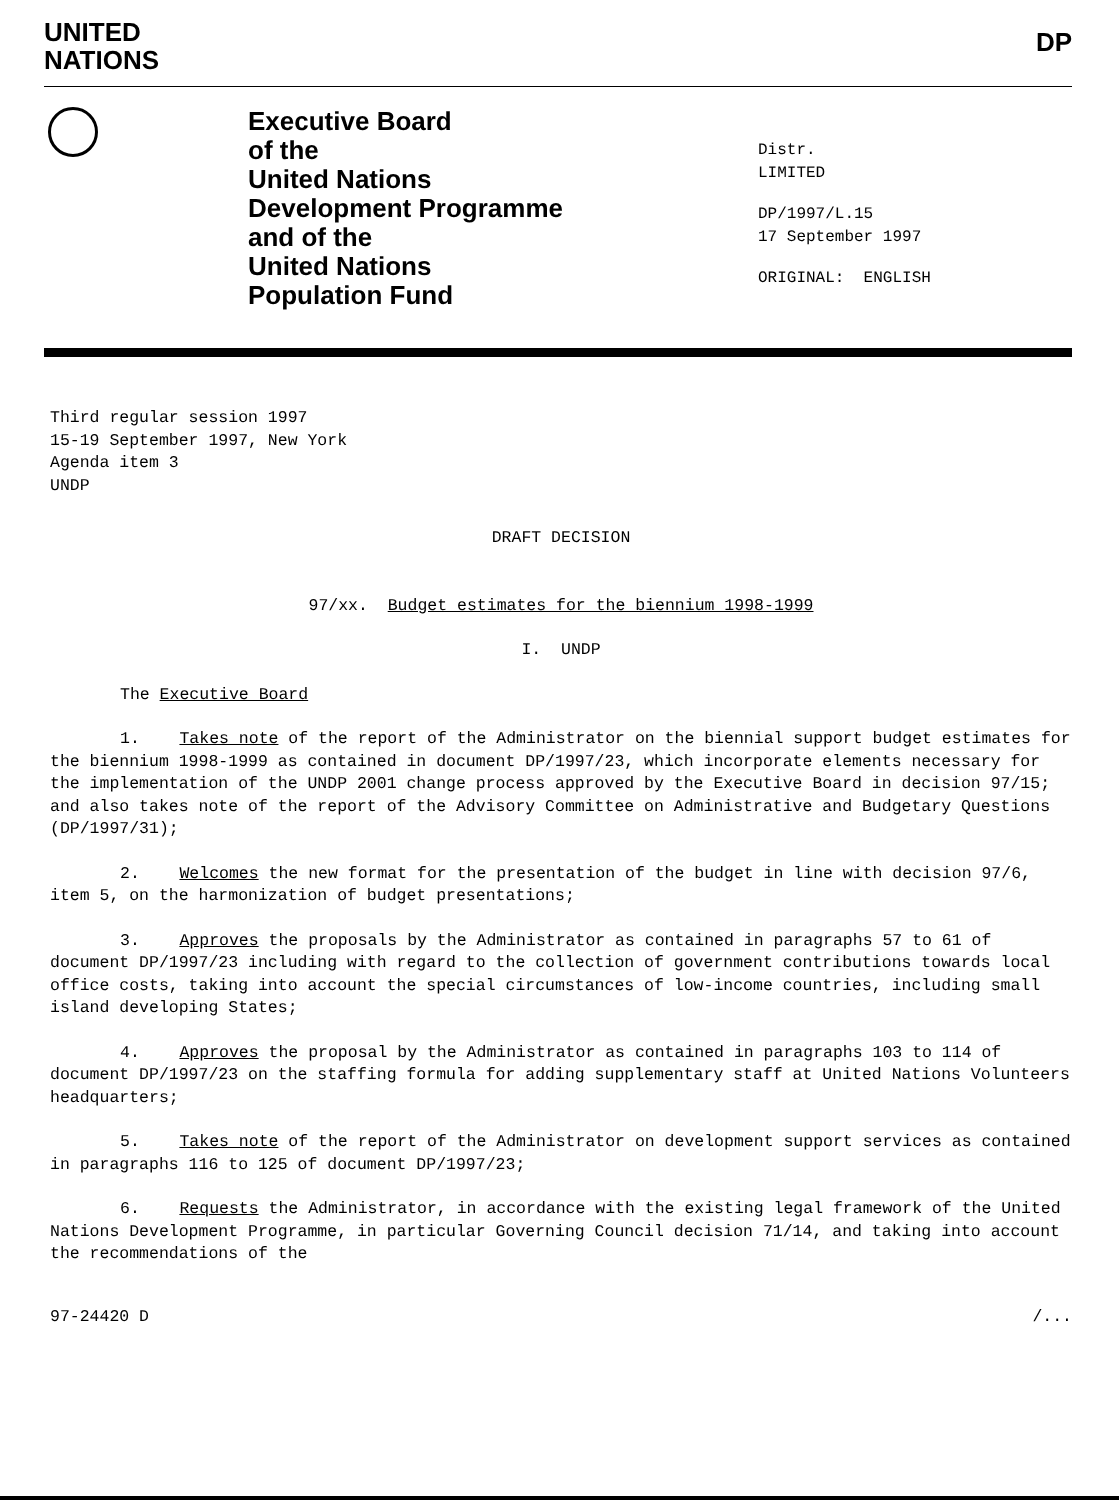UNITED
NATIONS
DP
Executive Board
of the
United Nations
Development Programme
and of the
United Nations
Population Fund
Distr.
LIMITED
DP/1997/L.15
17 September 1997
ORIGINAL: ENGLISH
Third regular session 1997
15-19 September 1997, New York
Agenda item 3
UNDP
DRAFT DECISION
97/xx. Budget estimates for the biennium 1998-1999
I. UNDP
The Executive Board
1. Takes note of the report of the Administrator on the biennial support budget estimates for the biennium 1998-1999 as contained in document DP/1997/23, which incorporate elements necessary for the implementation of the UNDP 2001 change process approved by the Executive Board in decision 97/15; and also takes note of the report of the Advisory Committee on Administrative and Budgetary Questions (DP/1997/31);
2. Welcomes the new format for the presentation of the budget in line with decision 97/6, item 5, on the harmonization of budget presentations;
3. Approves the proposals by the Administrator as contained in paragraphs 57 to 61 of document DP/1997/23 including with regard to the collection of government contributions towards local office costs, taking into account the special circumstances of low-income countries, including small island developing States;
4. Approves the proposal by the Administrator as contained in paragraphs 103 to 114 of document DP/1997/23 on the staffing formula for adding supplementary staff at United Nations Volunteers headquarters;
5. Takes note of the report of the Administrator on development support services as contained in paragraphs 116 to 125 of document DP/1997/23;
6. Requests the Administrator, in accordance with the existing legal framework of the United Nations Development Programme, in particular Governing Council decision 71/14, and taking into account the recommendations of the
97-24420 D /...